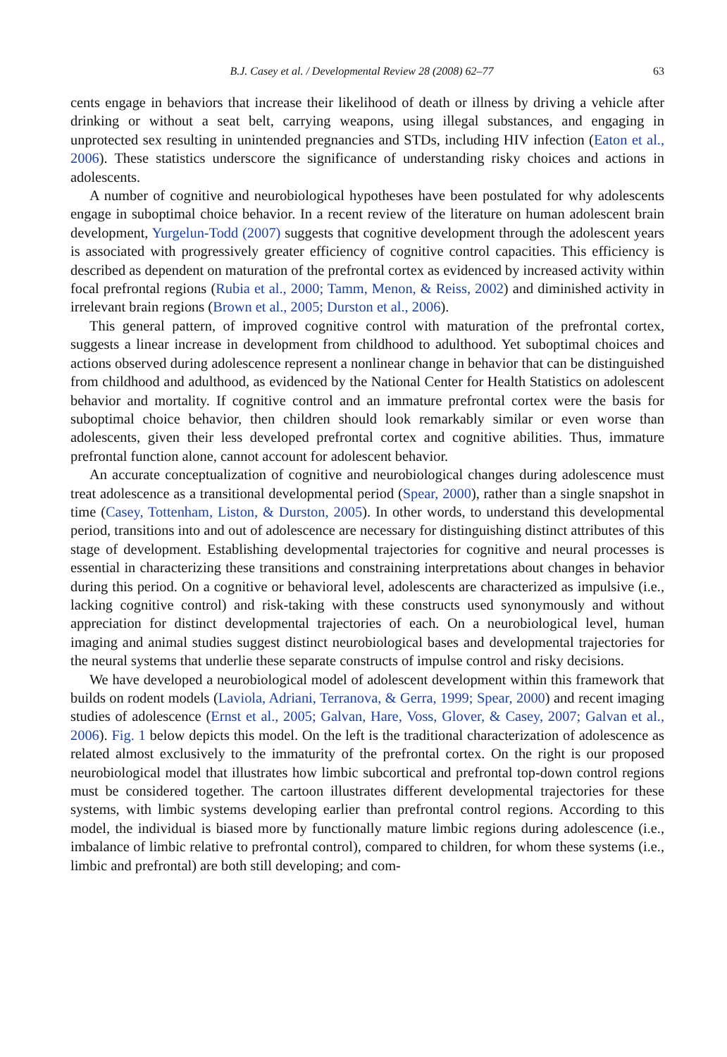B.J. Casey et al. / Developmental Review 28 (2008) 62–77 63
cents engage in behaviors that increase their likelihood of death or illness by driving a vehicle after drinking or without a seat belt, carrying weapons, using illegal substances, and engaging in unprotected sex resulting in unintended pregnancies and STDs, including HIV infection (Eaton et al., 2006). These statistics underscore the significance of understanding risky choices and actions in adolescents.
A number of cognitive and neurobiological hypotheses have been postulated for why adolescents engage in suboptimal choice behavior. In a recent review of the literature on human adolescent brain development, Yurgelun-Todd (2007) suggests that cognitive development through the adolescent years is associated with progressively greater efficiency of cognitive control capacities. This efficiency is described as dependent on maturation of the prefrontal cortex as evidenced by increased activity within focal prefrontal regions (Rubia et al., 2000; Tamm, Menon, & Reiss, 2002) and diminished activity in irrelevant brain regions (Brown et al., 2005; Durston et al., 2006).
This general pattern, of improved cognitive control with maturation of the prefrontal cortex, suggests a linear increase in development from childhood to adulthood. Yet suboptimal choices and actions observed during adolescence represent a nonlinear change in behavior that can be distinguished from childhood and adulthood, as evidenced by the National Center for Health Statistics on adolescent behavior and mortality. If cognitive control and an immature prefrontal cortex were the basis for suboptimal choice behavior, then children should look remarkably similar or even worse than adolescents, given their less developed prefrontal cortex and cognitive abilities. Thus, immature prefrontal function alone, cannot account for adolescent behavior.
An accurate conceptualization of cognitive and neurobiological changes during adolescence must treat adolescence as a transitional developmental period (Spear, 2000), rather than a single snapshot in time (Casey, Tottenham, Liston, & Durston, 2005). In other words, to understand this developmental period, transitions into and out of adolescence are necessary for distinguishing distinct attributes of this stage of development. Establishing developmental trajectories for cognitive and neural processes is essential in characterizing these transitions and constraining interpretations about changes in behavior during this period. On a cognitive or behavioral level, adolescents are characterized as impulsive (i.e., lacking cognitive control) and risk-taking with these constructs used synonymously and without appreciation for distinct developmental trajectories of each. On a neurobiological level, human imaging and animal studies suggest distinct neurobiological bases and developmental trajectories for the neural systems that underlie these separate constructs of impulse control and risky decisions.
We have developed a neurobiological model of adolescent development within this framework that builds on rodent models (Laviola, Adriani, Terranova, & Gerra, 1999; Spear, 2000) and recent imaging studies of adolescence (Ernst et al., 2005; Galvan, Hare, Voss, Glover, & Casey, 2007; Galvan et al., 2006). Fig. 1 below depicts this model. On the left is the traditional characterization of adolescence as related almost exclusively to the immaturity of the prefrontal cortex. On the right is our proposed neurobiological model that illustrates how limbic subcortical and prefrontal top-down control regions must be considered together. The cartoon illustrates different developmental trajectories for these systems, with limbic systems developing earlier than prefrontal control regions. According to this model, the individual is biased more by functionally mature limbic regions during adolescence (i.e., imbalance of limbic relative to prefrontal control), compared to children, for whom these systems (i.e., limbic and prefrontal) are both still developing; and com-